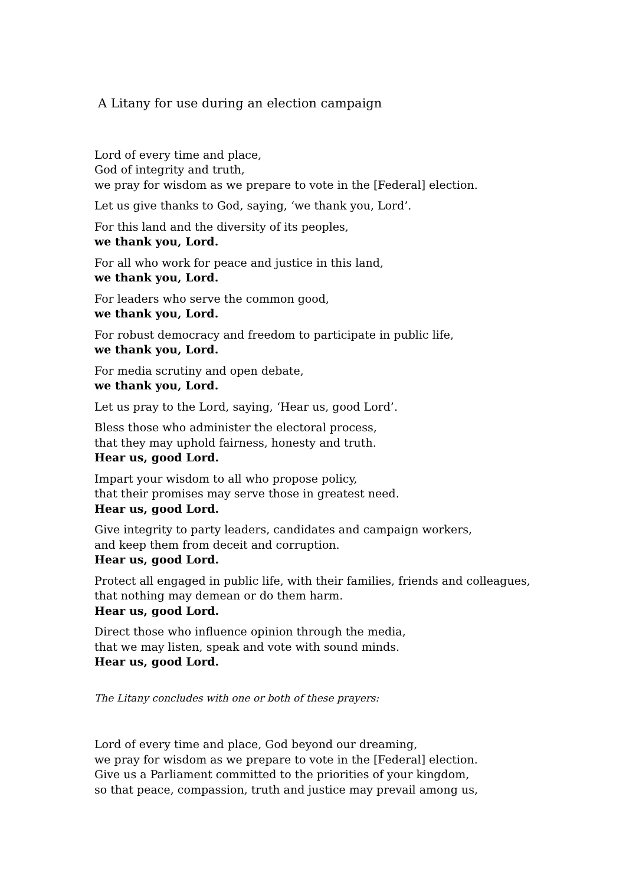A Litany for use during an election campaign
Lord of every time and place,
God of integrity and truth,
we pray for wisdom as we prepare to vote in the [Federal] election.
Let us give thanks to God, saying, ‘we thank you, Lord’.
For this land and the diversity of its peoples,
we thank you, Lord.
For all who work for peace and justice in this land,
we thank you, Lord.
For leaders who serve the common good,
we thank you, Lord.
For robust democracy and freedom to participate in public life,
we thank you, Lord.
For media scrutiny and open debate,
we thank you, Lord.
Let us pray to the Lord, saying, ‘Hear us, good Lord’.
Bless those who administer the electoral process,
that they may uphold fairness, honesty and truth.
Hear us, good Lord.
Impart your wisdom to all who propose policy,
that their promises may serve those in greatest need.
Hear us, good Lord.
Give integrity to party leaders, candidates and campaign workers,
and keep them from deceit and corruption.
Hear us, good Lord.
Protect all engaged in public life, with their families, friends and colleagues,
that nothing may demean or do them harm.
Hear us, good Lord.
Direct those who influence opinion through the media,
that we may listen, speak and vote with sound minds.
Hear us, good Lord.
The Litany concludes with one or both of these prayers:
Lord of every time and place, God beyond our dreaming,
we pray for wisdom as we prepare to vote in the [Federal] election.
Give us a Parliament committed to the priorities of your kingdom,
so that peace, compassion, truth and justice may prevail among us,